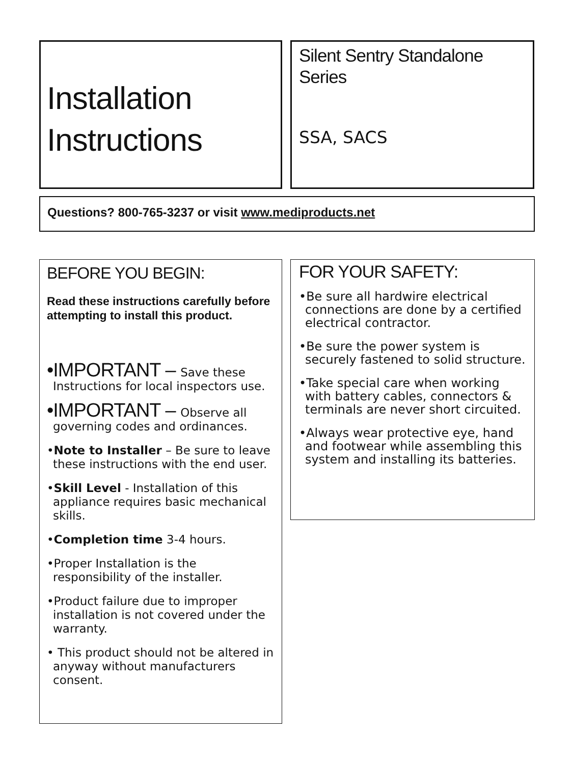Installation Instructions
Silent Sentry Standalone Series
SSA, SACS
Questions? 800-765-3237 or visit www.mediproducts.net
BEFORE YOU BEGIN:
Read these instructions carefully before attempting to install this product.
•IMPORTANT – Save these Instructions for local inspectors use.
•IMPORTANT – Observe all governing codes and ordinances.
•Note to Installer – Be sure to leave these instructions with the end user.
•Skill Level - Installation of this appliance requires basic mechanical skills.
•Completion time 3-4 hours.
•Proper Installation is the responsibility of the installer.
•Product failure due to improper installation is not covered under the warranty.
• This product should not be altered in anyway without manufacturers consent.
FOR YOUR SAFETY:
•Be sure all hardwire electrical connections are done by a certified electrical contractor.
•Be sure the power system is securely fastened to solid structure.
•Take special care when working with battery cables, connectors & terminals are never short circuited.
•Always wear protective eye, hand and footwear while assembling this system and installing its batteries.